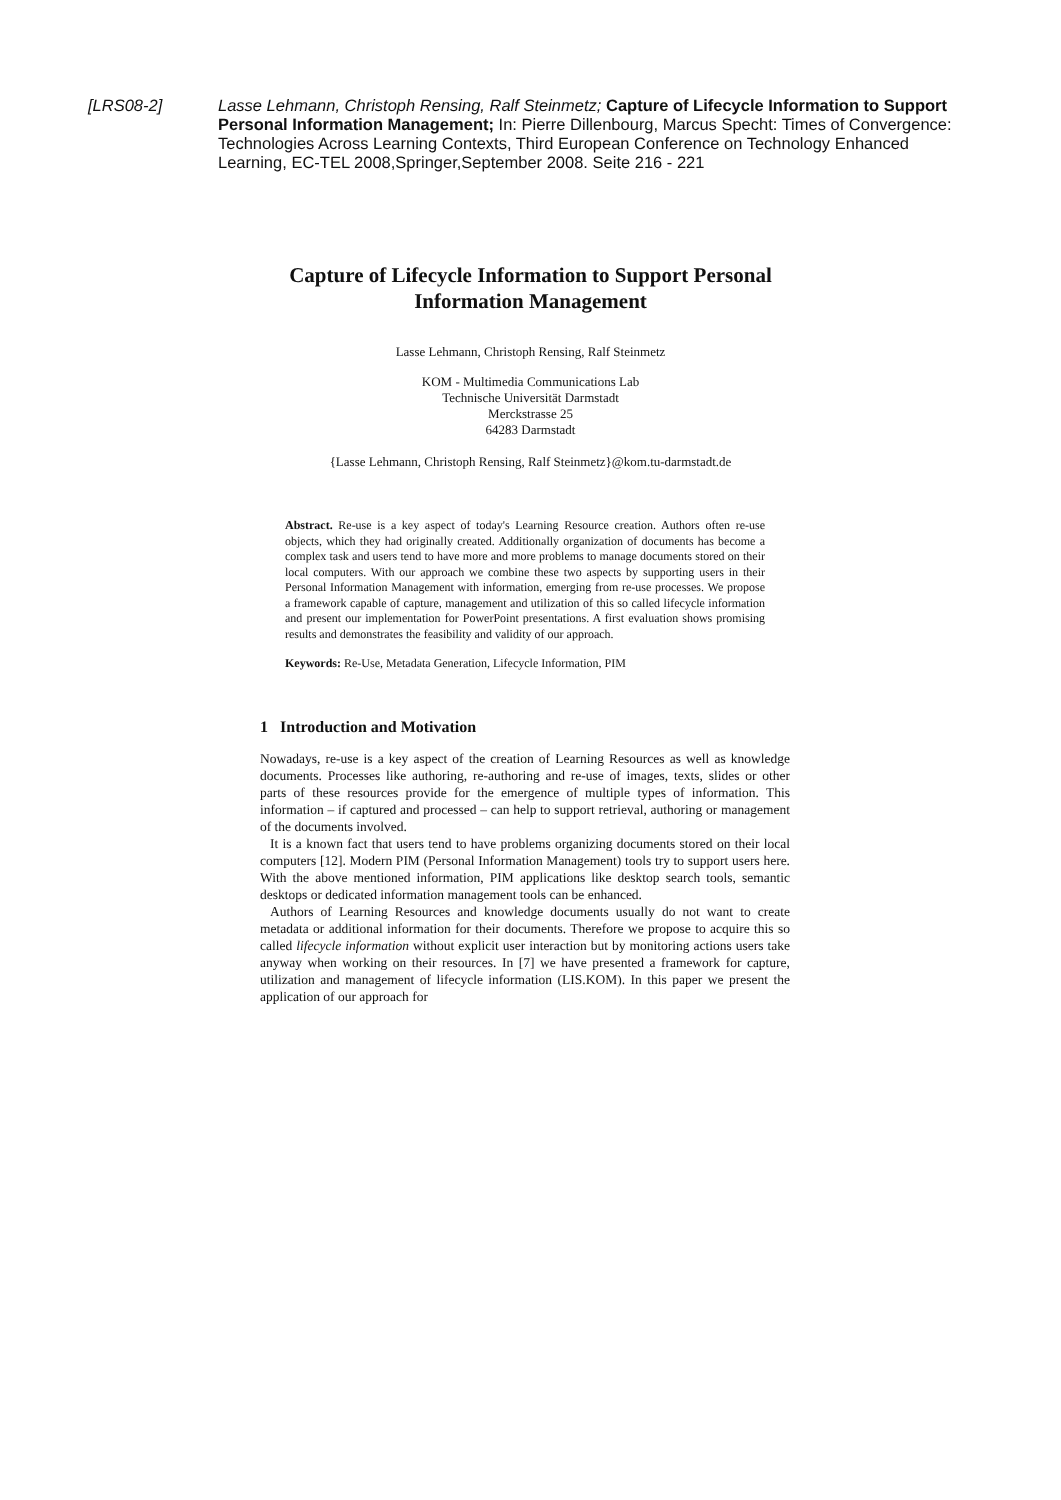[LRS08-2] Lasse Lehmann, Christoph Rensing, Ralf Steinmetz; Capture of Lifecycle Information to Support Personal Information Management; In: Pierre Dillenbourg, Marcus Specht: Times of Convergence: Technologies Across Learning Contexts, Third European Conference on Technology Enhanced Learning, EC-TEL 2008,Springer,September 2008. Seite 216 - 221
Capture of Lifecycle Information to Support Personal
Information Management
Lasse Lehmann, Christoph Rensing, Ralf Steinmetz
KOM - Multimedia Communications Lab
Technische Universität Darmstadt
Merckstrasse 25
64283 Darmstadt
{Lasse Lehmann, Christoph Rensing, Ralf Steinmetz}@kom.tu-darmstadt.de
Abstract. Re-use is a key aspect of today's Learning Resource creation. Authors often re-use objects, which they had originally created. Additionally organization of documents has become a complex task and users tend to have more and more problems to manage documents stored on their local computers. With our approach we combine these two aspects by supporting users in their Personal Information Management with information, emerging from re-use processes. We propose a framework capable of capture, management and utilization of this so called lifecycle information and present our implementation for PowerPoint presentations. A first evaluation shows promising results and demonstrates the feasibility and validity of our approach.
Keywords: Re-Use, Metadata Generation, Lifecycle Information, PIM
1 Introduction and Motivation
Nowadays, re-use is a key aspect of the creation of Learning Resources as well as knowledge documents. Processes like authoring, re-authoring and re-use of images, texts, slides or other parts of these resources provide for the emergence of multiple types of information. This information – if captured and processed – can help to support retrieval, authoring or management of the documents involved.
It is a known fact that users tend to have problems organizing documents stored on their local computers [12]. Modern PIM (Personal Information Management) tools try to support users here. With the above mentioned information, PIM applications like desktop search tools, semantic desktops or dedicated information management tools can be enhanced.
Authors of Learning Resources and knowledge documents usually do not want to create metadata or additional information for their documents. Therefore we propose to acquire this so called lifecycle information without explicit user interaction but by monitoring actions users take anyway when working on their resources. In [7] we have presented a framework for capture, utilization and management of lifecycle information (LIS.KOM). In this paper we present the application of our approach for